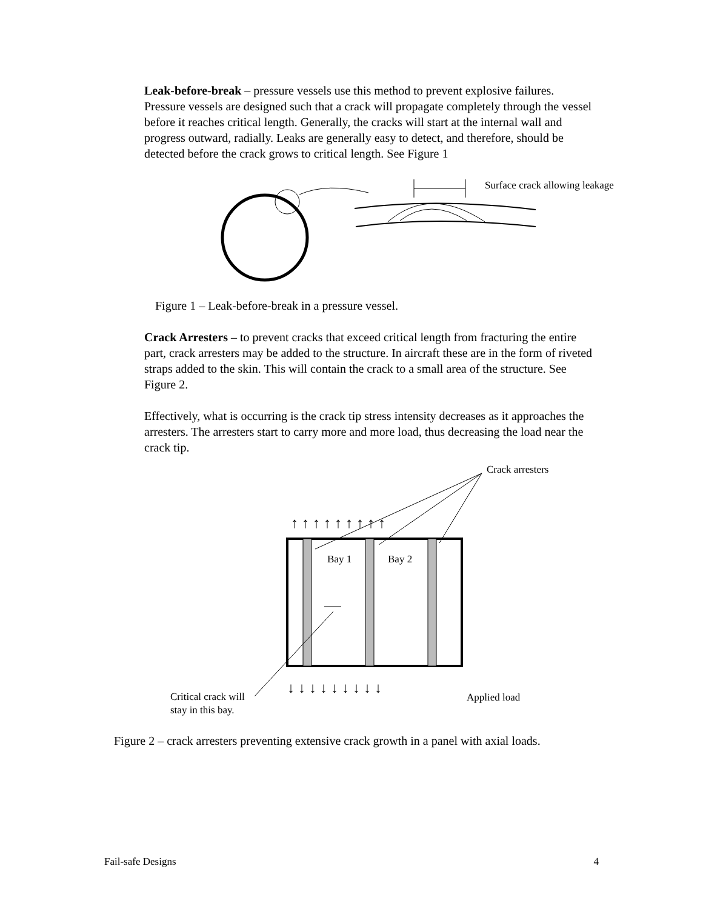Leak-before-break – pressure vessels use this method to prevent explosive failures. Pressure vessels are designed such that a crack will propagate completely through the vessel before it reaches critical length. Generally, the cracks will start at the internal wall and progress outward, radially. Leaks are generally easy to detect, and therefore, should be detected before the crack grows to critical length. See Figure 1
Surface crack allowing leakage
Figure 1 – Leak-before-break in a pressure vessel.
Crack Arresters – to prevent cracks that exceed critical length from fracturing the entire part, crack arresters may be added to the structure. In aircraft these are in the form of riveted straps added to the skin. This will contain the crack to a small area of the structure. See Figure 2.
Effectively, what is occurring is the crack tip stress intensity decreases as it approaches the arresters. The arresters start to carry more and more load, thus decreasing the load near the crack tip.
↑ ↑ ↑ ↑ ↑ ↑ ↑ ↑ ↑
↓ ↓ ↓ ↓ ↓ ↓ ↓ ↓ ↓
Crack arresters
Bay 1 Bay 2
Critical crack will stay in this bay. Applied load
Figure 2 – crack arresters preventing extensive crack growth in a panel with axial loads.
Fail-safe Designs 4